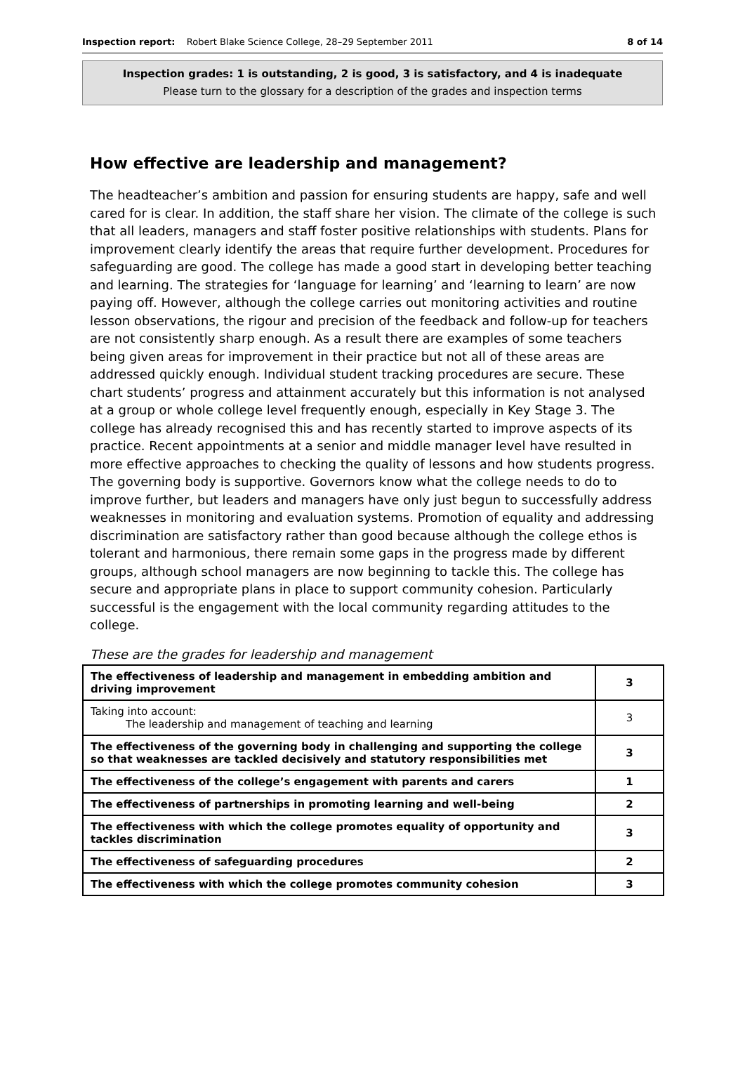Inspection report: Robert Blake Science College, 28–29 September 2011 8 of 14
Inspection grades: 1 is outstanding, 2 is good, 3 is satisfactory, and 4 is inadequate
Please turn to the glossary for a description of the grades and inspection terms
How effective are leadership and management?
The headteacher’s ambition and passion for ensuring students are happy, safe and well cared for is clear. In addition, the staff share her vision. The climate of the college is such that all leaders, managers and staff foster positive relationships with students. Plans for improvement clearly identify the areas that require further development. Procedures for safeguarding are good. The college has made a good start in developing better teaching and learning. The strategies for ‘language for learning’ and ‘learning to learn’ are now paying off. However, although the college carries out monitoring activities and routine lesson observations, the rigour and precision of the feedback and follow-up for teachers are not consistently sharp enough. As a result there are examples of some teachers being given areas for improvement in their practice but not all of these areas are addressed quickly enough. Individual student tracking procedures are secure. These chart students’ progress and attainment accurately but this information is not analysed at a group or whole college level frequently enough, especially in Key Stage 3. The college has already recognised this and has recently started to improve aspects of its practice. Recent appointments at a senior and middle manager level have resulted in more effective approaches to checking the quality of lessons and how students progress. The governing body is supportive. Governors know what the college needs to do to improve further, but leaders and managers have only just begun to successfully address weaknesses in monitoring and evaluation systems. Promotion of equality and addressing discrimination are satisfactory rather than good because although the college ethos is tolerant and harmonious, there remain some gaps in the progress made by different groups, although school managers are now beginning to tackle this. The college has secure and appropriate plans in place to support community cohesion. Particularly successful is the engagement with the local community regarding attitudes to the college.
These are the grades for leadership and management
| The effectiveness of leadership and management in embedding ambition and driving improvement | 3 |
| Taking into account: The leadership and management of teaching and learning | 3 |
| The effectiveness of the governing body in challenging and supporting the college so that weaknesses are tackled decisively and statutory responsibilities met | 3 |
| The effectiveness of the college’s engagement with parents and carers | 1 |
| The effectiveness of partnerships in promoting learning and well-being | 2 |
| The effectiveness with which the college promotes equality of opportunity and tackles discrimination | 3 |
| The effectiveness of safeguarding procedures | 2 |
| The effectiveness with which the college promotes community cohesion | 3 |